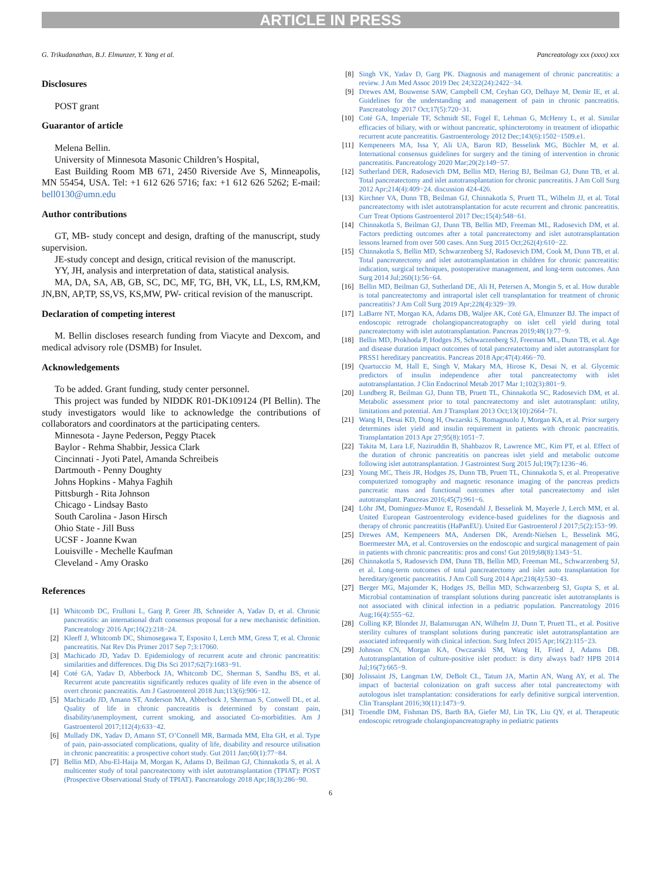ARTICLE IN PRESS
G. Trikudanathan, B.J. Elmunzer, Y. Yang et al. Pancreatology xxx (xxxx) xxx
Disclosures
POST grant
Guarantor of article
Melena Bellin.
University of Minnesota Masonic Children’s Hospital,
East Building Room MB 671, 2450 Riverside Ave S, Minneapolis, MN 55454, USA. Tel: +1 612 626 5716; fax: +1 612 626 5262; E-mail: bell0130@umn.edu
Author contributions
GT, MB- study concept and design, drafting of the manuscript, study supervision.
JE-study concept and design, critical revision of the manuscript.
YY, JH, analysis and interpretation of data, statistical analysis.
MA, DA, SA, AB, GB, SC, DC, MF, TG, BH, VK, LL, LS, RM,KM, JN,BN, AP,TP, SS,VS, KS,MW, PW- critical revision of the manuscript.
Declaration of competing interest
M. Bellin discloses research funding from Viacyte and Dexcom, and medical advisory role (DSMB) for Insulet.
Acknowledgements
To be added. Grant funding, study center personnel.
This project was funded by NIDDK R01-DK109124 (PI Bellin). The study investigators would like to acknowledge the contributions of collaborators and coordinators at the participating centers.
Minnesota - Jayne Pederson, Peggy Ptacek
Baylor - Rehma Shabbir, Jessica Clark
Cincinnati - Jyoti Patel, Amanda Schreibeis
Dartmouth - Penny Doughty
Johns Hopkins - Mahya Faghih
Pittsburgh - Rita Johnson
Chicago - Lindsay Basto
South Carolina - Jason Hirsch
Ohio State - Jill Buss
UCSF - Joanne Kwan
Louisville - Mechelle Kaufman
Cleveland - Amy Orasko
References
[1] Whitcomb DC, Frulloni L, Garg P, Greer JB, Schneider A, Yadav D, et al. Chronic pancreatitis: an international draft consensus proposal for a new mechanistic definition. Pancreatology 2016 Apr;16(2):218−24.
[2] Kleeff J, Whitcomb DC, Shimosegawa T, Esposito I, Lerch MM, Gress T, et al. Chronic pancreatitis. Nat Rev Dis Primer 2017 Sep 7;3:17060.
[3] Machicado JD, Yadav D. Epidemiology of recurrent acute and chronic pancreatitis: similarities and differences. Dig Dis Sci 2017;62(7):1683−91.
[4] Coté GA, Yadav D, Abberbock JA, Whitcomb DC, Sherman S, Sandhu BS, et al. Recurrent acute pancreatitis significantly reduces quality of life even in the absence of overt chronic pancreatitis. Am J Gastroenterol 2018 Jun;113(6):906−12.
[5] Machicado JD, Amann ST, Anderson MA, Abberbock J, Sherman S, Conwell DL, et al. Quality of life in chronic pancreatitis is determined by constant pain, disability/unemployment, current smoking, and associated Co-morbidities. Am J Gastroenterol 2017;112(4):633−42.
[6] Mullady DK, Yadav D, Amann ST, O’Connell MR, Barmada MM, Elta GH, et al. Type of pain, pain-associated complications, quality of life, disability and resource utilisation in chronic pancreatitis: a prospective cohort study. Gut 2011 Jan;60(1):77−84.
[7] Bellin MD, Abu-El-Haija M, Morgan K, Adams D, Beilman GJ, Chinnakotla S, et al. A multicenter study of total pancreatectomy with islet autotransplantation (TPIAT): POST (Prospective Observational Study of TPIAT). Pancreatology 2018 Apr;18(3):286−90.
[8] Singh VK, Yadav D, Garg PK. Diagnosis and management of chronic pancreatitis: a review. J Am Med Assoc 2019 Dec 24;322(24):2422−34.
[9] Drewes AM, Bouwense SAW, Campbell CM, Ceyhan GO, Delhaye M, Demir IE, et al. Guidelines for the understanding and management of pain in chronic pancreatitis. Pancreatology 2017 Oct;17(5):720−31.
[10] Coté GA, Imperiale TF, Schmidt SE, Fogel E, Lehman G, McHenry L, et al. Similar efficacies of biliary, with or without pancreatic, sphincterotomy in treatment of idiopathic recurrent acute pancreatitis. Gastroenterology 2012 Dec;143(6):1502−1509.e1.
[11] Kempeneers MA, Issa Y, Ali UA, Baron RD, Besselink MG, Büchler M, et al. International consensus guidelines for surgery and the timing of intervention in chronic pancreatitis. Pancreatology 2020 Mar;20(2):149−57.
[12] Sutherland DER, Radosevich DM, Bellin MD, Hering BJ, Beilman GJ, Dunn TB, et al. Total pancreatectomy and islet autotransplantation for chronic pancreatitis. J Am Coll Surg 2012 Apr;214(4):409−24. discussion 424-426.
[13] Kirchner VA, Dunn TB, Beilman GJ, Chinnakotla S, Pruett TL, Wilhelm JJ, et al. Total pancreatectomy with islet autotransplantation for acute recurrent and chronic pancreatitis. Curr Treat Options Gastroenterol 2017 Dec;15(4):548−61.
[14] Chinnakotla S, Beilman GJ, Dunn TB, Bellin MD, Freeman ML, Radosevich DM, et al. Factors predicting outcomes after a total pancreatectomy and islet autotransplantation lessons learned from over 500 cases. Ann Surg 2015 Oct;262(4):610−22.
[15] Chinnakotla S, Bellin MD, Schwarzenberg SJ, Radosevich DM, Cook M, Dunn TB, et al. Total pancreatectomy and islet autotransplantation in children for chronic pancreatitis: indication, surgical techniques, postoperative management, and long-term outcomes. Ann Surg 2014 Jul;260(1):56−64.
[16] Bellin MD, Beilman GJ, Sutherland DE, Ali H, Petersen A, Mongin S, et al. How durable is total pancreatectomy and intraportal islet cell transplantation for treatment of chronic pancreatitis? J Am Coll Surg 2019 Apr;228(4):329−39.
[17] LaBarre NT, Morgan KA, Adams DB, Waljee AK, Coté GA, Elmunzer BJ. The impact of endoscopic retrograde cholangiopancreatography on islet cell yield during total pancreatectomy with islet autotransplantation. Pancreas 2019;48(1):77−9.
[18] Bellin MD, Prokhoda P, Hodges JS, Schwarzenberg SJ, Freeman ML, Dunn TB, et al. Age and disease duration impact outcomes of total pancreatectomy and islet autotransplant for PRSS1 hereditary pancreatitis. Pancreas 2018 Apr;47(4):466−70.
[19] Quartuccio M, Hall E, Singh V, Makary MA, Hirose K, Desai N, et al. Glycemic predictors of insulin independence after total pancreatectomy with islet autotransplantation. J Clin Endocrinol Metab 2017 Mar 1;102(3):801−9.
[20] Lundberg R, Beilman GJ, Dunn TB, Pruett TL, Chinnakotla SC, Radosevich DM, et al. Metabolic assessment prior to total pancreatectomy and islet autotransplant: utility, limitations and potential. Am J Transplant 2013 Oct;13(10):2664−71.
[21] Wang H, Desai KD, Dong H, Owzarski S, Romagnuolo J, Morgan KA, et al. Prior surgery determines islet yield and insulin requirement in patients with chronic pancreatitis. Transplantation 2013 Apr 27;95(8):1051−7.
[22] Takita M, Lara LF, Naziruddin B, Shahbazov R, Lawrence MC, Kim PT, et al. Effect of the duration of chronic pancreatitis on pancreas islet yield and metabolic outcome following islet autotransplantation. J Gastrointest Surg 2015 Jul;19(7):1236−46.
[23] Young MC, Theis JR, Hodges JS, Dunn TB, Pruett TL, Chinnakotla S, et al. Preoperative computerized tomography and magnetic resonance imaging of the pancreas predicts pancreatic mass and functional outcomes after total pancreatectomy and islet autotransplant. Pancreas 2016;45(7):961−6.
[24] Löhr JM, Dominguez-Munoz E, Rosendahl J, Besselink M, Mayerle J, Lerch MM, et al. United European Gastroenterology evidence-based guidelines for the diagnosis and therapy of chronic pancreatitis (HaPanEU). United Eur Gastroenterol J 2017;5(2):153−99.
[25] Drewes AM, Kempeneers MA, Andersen DK, Arendt-Nielsen L, Besselink MG, Boermeester MA, et al. Controversies on the endoscopic and surgical management of pain in patients with chronic pancreatitis: pros and cons! Gut 2019;68(8):1343−51.
[26] Chinnakotla S, Radosevich DM, Dunn TB, Bellin MD, Freeman ML, Schwarzenberg SJ, et al. Long-term outcomes of total pancreatectomy and islet auto transplantation for hereditary/genetic pancreatitis. J Am Coll Surg 2014 Apr;218(4):530−43.
[27] Berger MG, Majumder K, Hodges JS, Bellin MD, Schwarzenberg SJ, Gupta S, et al. Microbial contamination of transplant solutions during pancreatic islet autotransplants is not associated with clinical infection in a pediatric population. Pancreatology 2016 Aug;16(4):555−62.
[28] Colling KP, Blondet JJ, Balamurugan AN, Wilhelm JJ, Dunn T, Pruett TL, et al. Positive sterility cultures of transplant solutions during pancreatic islet autotransplantation are associated infrequently with clinical infection. Surg Infect 2015 Apr;16(2):115−23.
[29] Johnson CN, Morgan KA, Owczarski SM, Wang H, Fried J, Adams DB. Autotransplantation of culture-positive islet product: is dirty always bad? HPB 2014 Jul;16(7):665−9.
[30] Jolissaint JS, Langman LW, DeBolt CL, Tatum JA, Martin AN, Wang AY, et al. The impact of bacterial colonization on graft success after total pancreatectomy with autologous islet transplantation: considerations for early definitive surgical intervention. Clin Transplant 2016;30(11):1473−9.
[31] Troendle DM, Fishman DS, Barth BA, Giefer MJ, Lin TK, Liu QY, et al. Therapeutic endoscopic retrograde cholangiopancreatography in pediatric patients
6